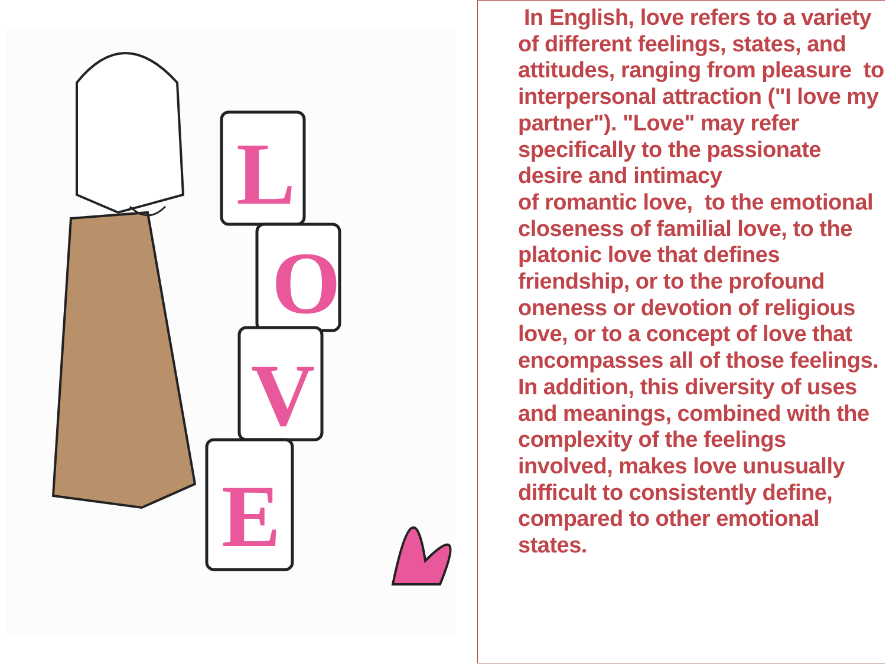L
O
V
E
In English, love refers to a variety of different feelings, states, and attitudes, ranging from pleasure to interpersonal attraction ("I love my partner"). "Love" may refer specifically to the passionate desire and intimacy
of romantic love, to the emotional closeness of familial love, to the platonic love that defines friendship, or to the profound oneness or devotion of religious love, or to a concept of love that encompasses all of those feelings. In addition, this diversity of uses and meanings, combined with the complexity of the feelings involved, makes love unusually difficult to consistently define, compared to other emotional states.